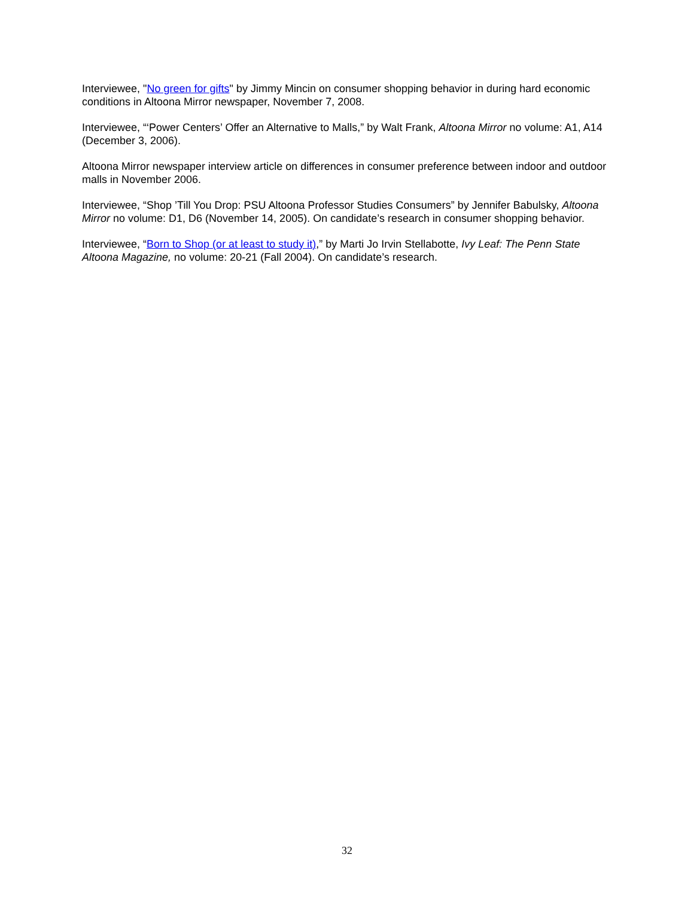Interviewee, "No green for gifts" by Jimmy Mincin on consumer shopping behavior in during hard economic conditions in Altoona Mirror newspaper, November 7, 2008.
Interviewee, “‘Power Centers’ Offer an Alternative to Malls,” by Walt Frank, Altoona Mirror no volume: A1, A14 (December 3, 2006).
Altoona Mirror newspaper interview article on differences in consumer preference between indoor and outdoor malls in November 2006.
Interviewee, “Shop ’Till You Drop: PSU Altoona Professor Studies Consumers” by Jennifer Babulsky, Altoona Mirror no volume: D1, D6 (November 14, 2005). On candidate’s research in consumer shopping behavior.
Interviewee, “Born to Shop (or at least to study it),” by Marti Jo Irvin Stellabotte, Ivy Leaf: The Penn State Altoona Magazine, no volume: 20-21 (Fall 2004). On candidate’s research.
32